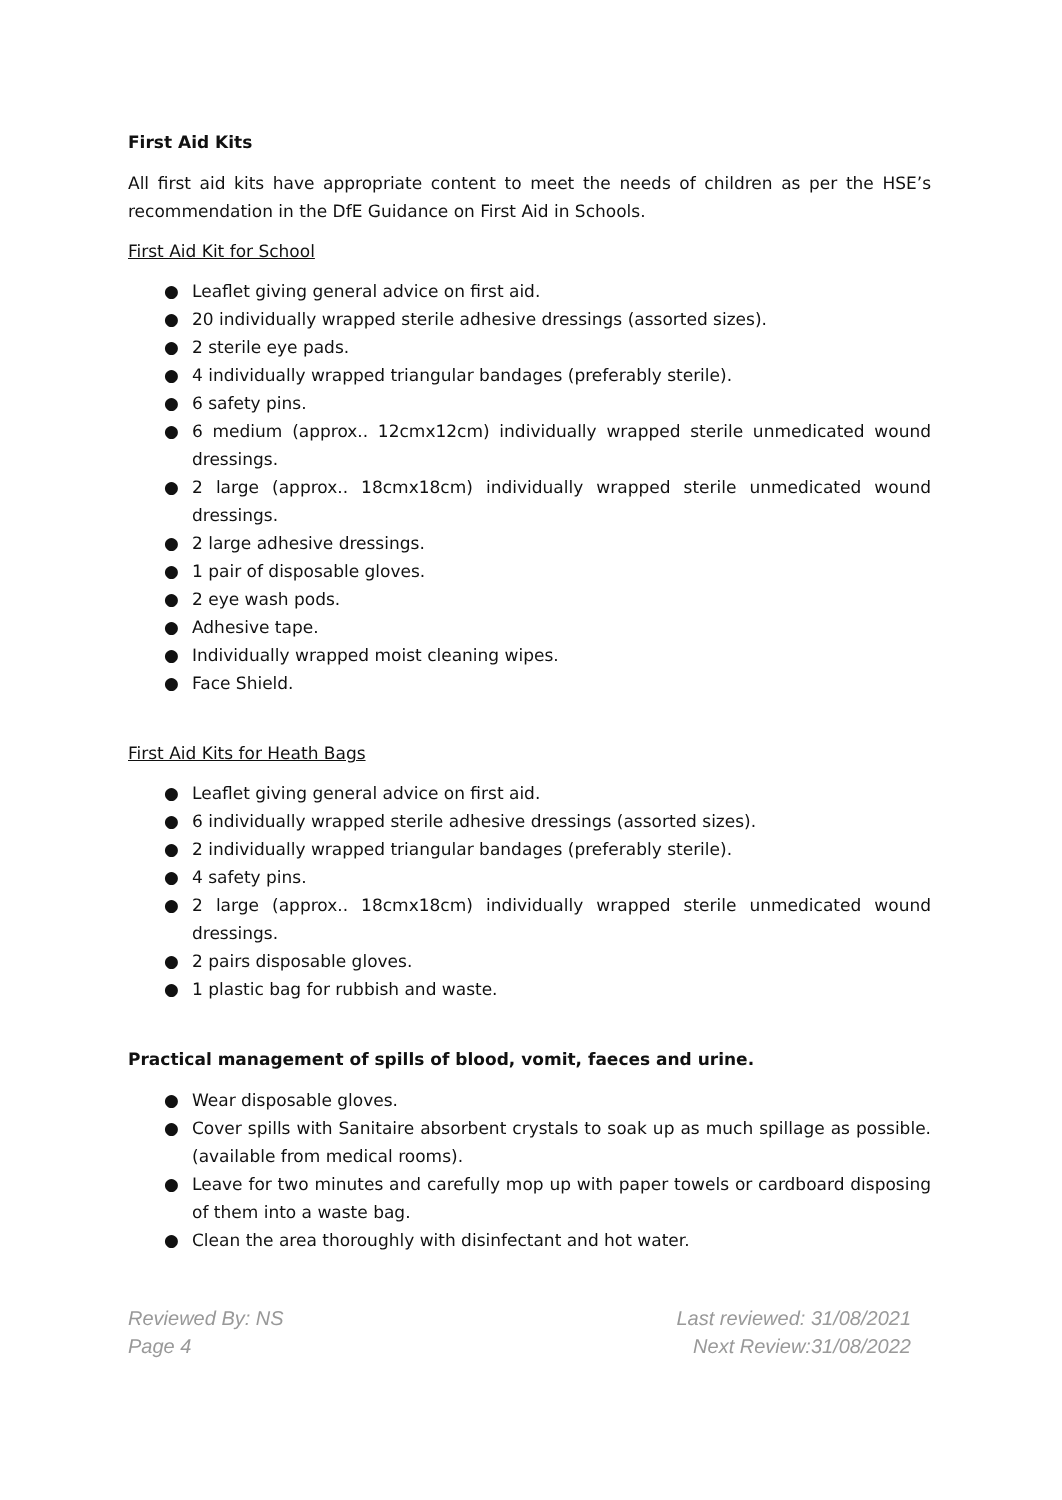First Aid Kits
All first aid kits have appropriate content to meet the needs of children as per the HSE’s recommendation in the DfE Guidance on First Aid in Schools.
First Aid Kit for School
● Leaflet giving general advice on first aid.
● 20 individually wrapped sterile adhesive dressings (assorted sizes).
● 2 sterile eye pads.
● 4 individually wrapped triangular bandages (preferably sterile).
● 6 safety pins.
● 6 medium (approx.. 12cmx12cm) individually wrapped sterile unmedicated wound dressings.
● 2 large (approx.. 18cmx18cm) individually wrapped sterile unmedicated wound dressings.
● 2 large adhesive dressings.
● 1 pair of disposable gloves.
● 2 eye wash pods.
● Adhesive tape.
● Individually wrapped moist cleaning wipes.
● Face Shield.
First Aid Kits for Heath Bags
● Leaflet giving general advice on first aid.
● 6 individually wrapped sterile adhesive dressings (assorted sizes).
● 2 individually wrapped triangular bandages (preferably sterile).
● 4 safety pins.
● 2 large (approx.. 18cmx18cm) individually wrapped sterile unmedicated wound dressings.
● 2 pairs disposable gloves.
● 1 plastic bag for rubbish and waste.
Practical management of spills of blood, vomit, faeces and urine.
● Wear disposable gloves.
● Cover spills with Sanitaire absorbent crystals to soak up as much spillage as possible. (available from medical rooms).
● Leave for two minutes and carefully mop up with paper towels or cardboard disposing of them into a waste bag.
● Clean the area thoroughly with disinfectant and hot water.
Reviewed By: NS
Page 4
Last reviewed: 31/08/2021
Next Review:31/08/2022